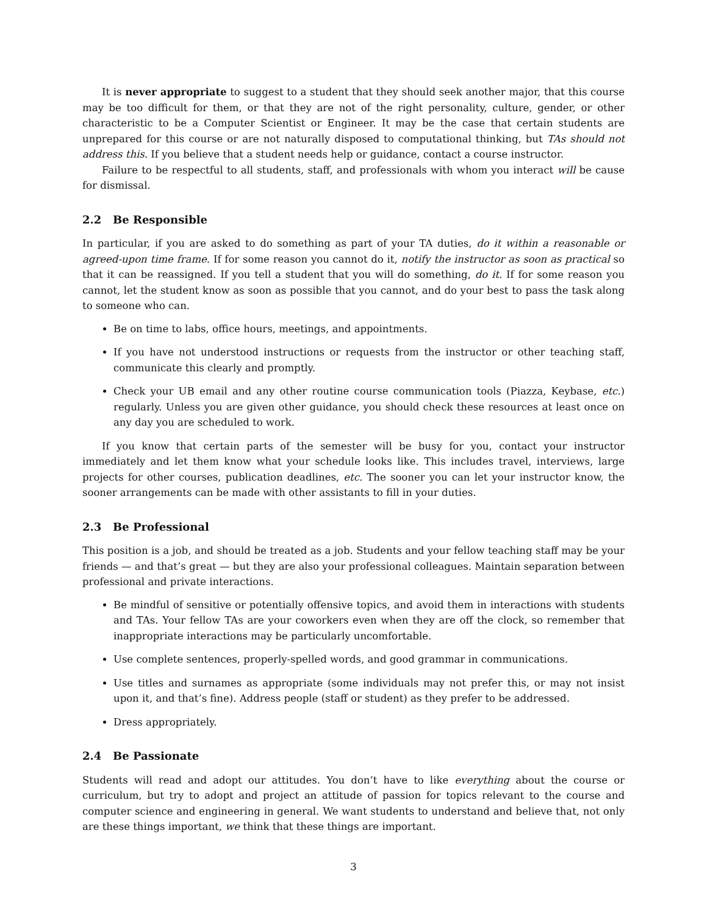It is never appropriate to suggest to a student that they should seek another major, that this course may be too difficult for them, or that they are not of the right personality, culture, gender, or other characteristic to be a Computer Scientist or Engineer. It may be the case that certain students are unprepared for this course or are not naturally disposed to computational thinking, but TAs should not address this. If you believe that a student needs help or guidance, contact a course instructor.
Failure to be respectful to all students, staff, and professionals with whom you interact will be cause for dismissal.
2.2 Be Responsible
In particular, if you are asked to do something as part of your TA duties, do it within a reasonable or agreed-upon time frame. If for some reason you cannot do it, notify the instructor as soon as practical so that it can be reassigned. If you tell a student that you will do something, do it. If for some reason you cannot, let the student know as soon as possible that you cannot, and do your best to pass the task along to someone who can.
Be on time to labs, office hours, meetings, and appointments.
If you have not understood instructions or requests from the instructor or other teaching staff, communicate this clearly and promptly.
Check your UB email and any other routine course communication tools (Piazza, Keybase, etc.) regularly. Unless you are given other guidance, you should check these resources at least once on any day you are scheduled to work.
If you know that certain parts of the semester will be busy for you, contact your instructor immediately and let them know what your schedule looks like. This includes travel, interviews, large projects for other courses, publication deadlines, etc. The sooner you can let your instructor know, the sooner arrangements can be made with other assistants to fill in your duties.
2.3 Be Professional
This position is a job, and should be treated as a job. Students and your fellow teaching staff may be your friends — and that’s great — but they are also your professional colleagues. Maintain separation between professional and private interactions.
Be mindful of sensitive or potentially offensive topics, and avoid them in interactions with students and TAs. Your fellow TAs are your coworkers even when they are off the clock, so remember that inappropriate interactions may be particularly uncomfortable.
Use complete sentences, properly-spelled words, and good grammar in communications.
Use titles and surnames as appropriate (some individuals may not prefer this, or may not insist upon it, and that’s fine). Address people (staff or student) as they prefer to be addressed.
Dress appropriately.
2.4 Be Passionate
Students will read and adopt our attitudes. You don’t have to like everything about the course or curriculum, but try to adopt and project an attitude of passion for topics relevant to the course and computer science and engineering in general. We want students to understand and believe that, not only are these things important, we think that these things are important.
3